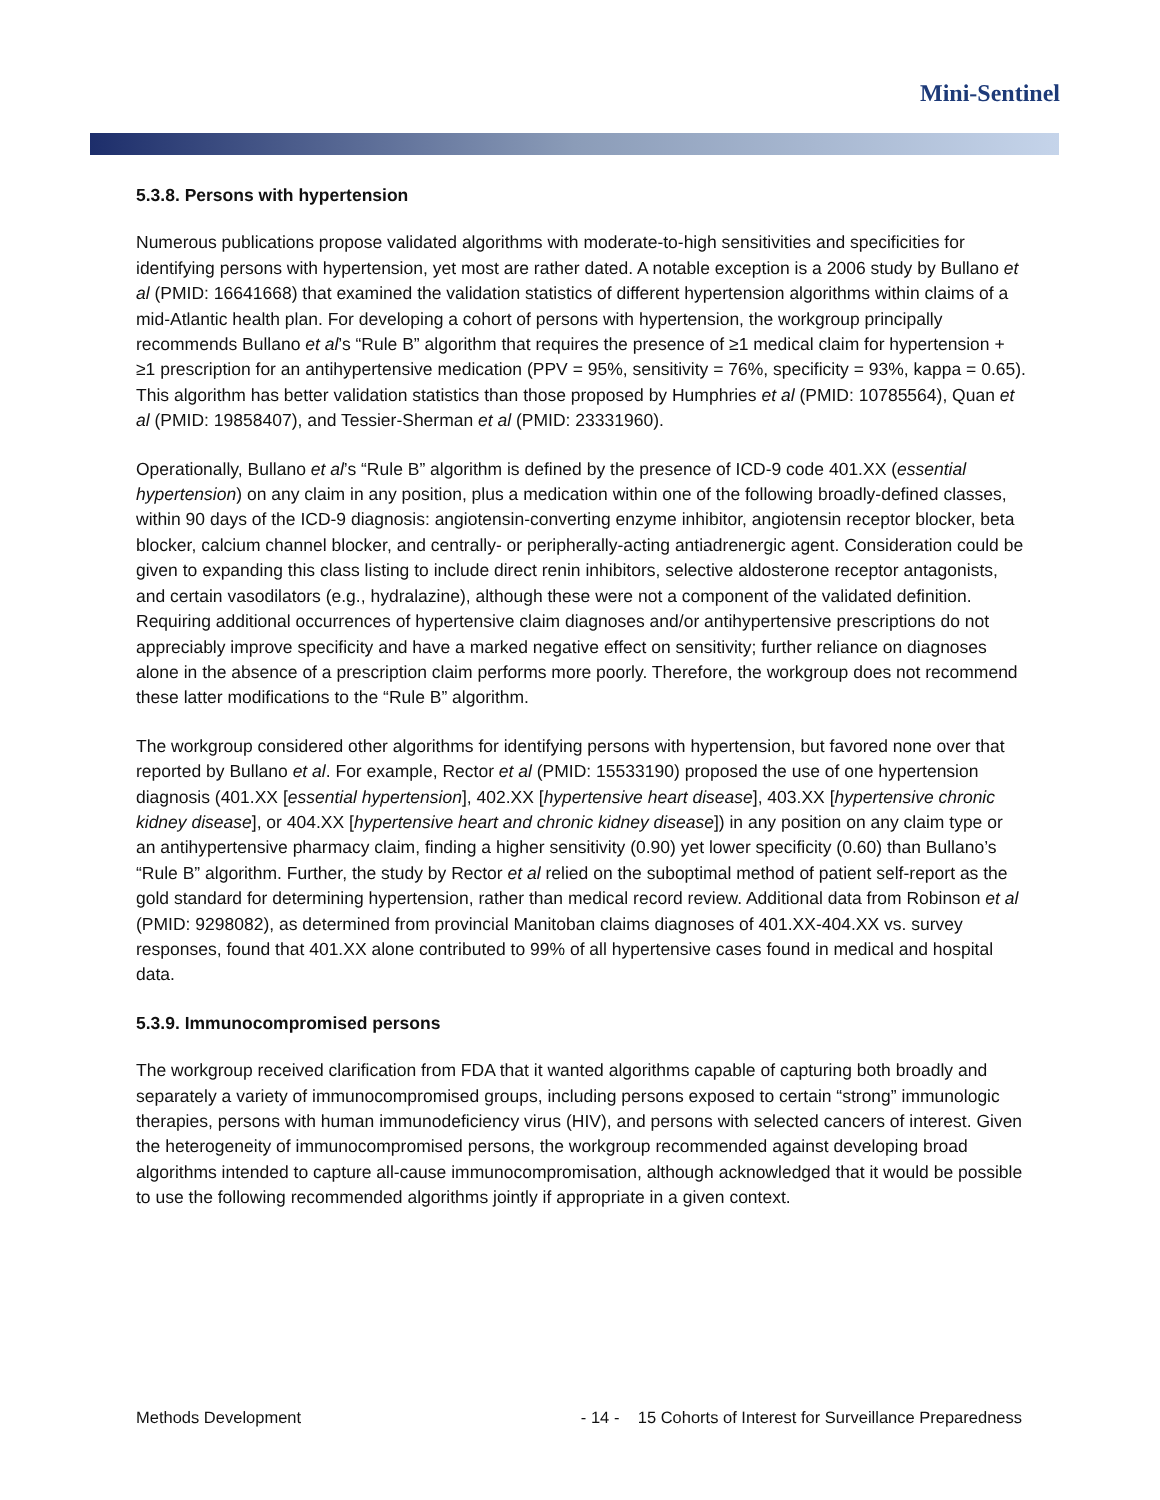Mini-Sentinel
5.3.8. Persons with hypertension
Numerous publications propose validated algorithms with moderate-to-high sensitivities and specificities for identifying persons with hypertension, yet most are rather dated. A notable exception is a 2006 study by Bullano et al (PMID: 16641668) that examined the validation statistics of different hypertension algorithms within claims of a mid-Atlantic health plan. For developing a cohort of persons with hypertension, the workgroup principally recommends Bullano et al’s “Rule B” algorithm that requires the presence of ≥1 medical claim for hypertension + ≥1 prescription for an antihypertensive medication (PPV = 95%, sensitivity = 76%, specificity = 93%, kappa = 0.65). This algorithm has better validation statistics than those proposed by Humphries et al (PMID: 10785564), Quan et al (PMID: 19858407), and Tessier-Sherman et al (PMID: 23331960).
Operationally, Bullano et al’s “Rule B” algorithm is defined by the presence of ICD-9 code 401.XX (essential hypertension) on any claim in any position, plus a medication within one of the following broadly-defined classes, within 90 days of the ICD-9 diagnosis: angiotensin-converting enzyme inhibitor, angiotensin receptor blocker, beta blocker, calcium channel blocker, and centrally- or peripherally-acting antiadrenergic agent. Consideration could be given to expanding this class listing to include direct renin inhibitors, selective aldosterone receptor antagonists, and certain vasodilators (e.g., hydralazine), although these were not a component of the validated definition. Requiring additional occurrences of hypertensive claim diagnoses and/or antihypertensive prescriptions do not appreciably improve specificity and have a marked negative effect on sensitivity; further reliance on diagnoses alone in the absence of a prescription claim performs more poorly. Therefore, the workgroup does not recommend these latter modifications to the “Rule B” algorithm.
The workgroup considered other algorithms for identifying persons with hypertension, but favored none over that reported by Bullano et al. For example, Rector et al (PMID: 15533190) proposed the use of one hypertension diagnosis (401.XX [essential hypertension], 402.XX [hypertensive heart disease], 403.XX [hypertensive chronic kidney disease], or 404.XX [hypertensive heart and chronic kidney disease]) in any position on any claim type or an antihypertensive pharmacy claim, finding a higher sensitivity (0.90) yet lower specificity (0.60) than Bullano’s “Rule B” algorithm. Further, the study by Rector et al relied on the suboptimal method of patient self-report as the gold standard for determining hypertension, rather than medical record review. Additional data from Robinson et al (PMID: 9298082), as determined from provincial Manitoban claims diagnoses of 401.XX-404.XX vs. survey responses, found that 401.XX alone contributed to 99% of all hypertensive cases found in medical and hospital data.
5.3.9. Immunocompromised persons
The workgroup received clarification from FDA that it wanted algorithms capable of capturing both broadly and separately a variety of immunocompromised groups, including persons exposed to certain “strong” immunologic therapies, persons with human immunodeficiency virus (HIV), and persons with selected cancers of interest. Given the heterogeneity of immunocompromised persons, the workgroup recommended against developing broad algorithms intended to capture all-cause immunocompromisation, although acknowledged that it would be possible to use the following recommended algorithms jointly if appropriate in a given context.
Methods Development - 14 - 15 Cohorts of Interest for Surveillance Preparedness